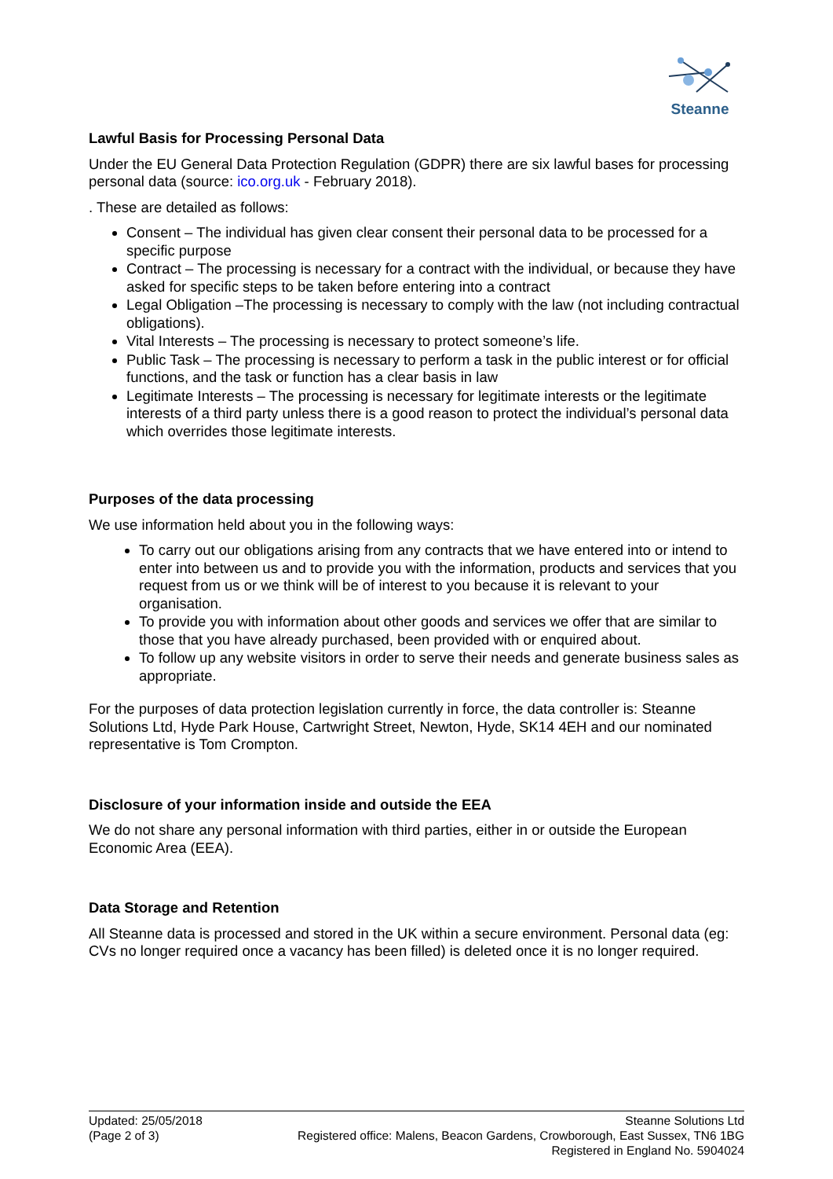Steanne
Lawful Basis for Processing Personal Data
Under the EU General Data Protection Regulation (GDPR) there are six lawful bases for processing personal data (source: ico.org.uk - February 2018).
. These are detailed as follows:
Consent – The individual has given clear consent their personal data to be processed for a specific purpose
Contract – The processing is necessary for a contract with the individual, or because they have asked for specific steps to be taken before entering into a contract
Legal Obligation –The processing is necessary to comply with the law (not including contractual obligations).
Vital Interests – The processing is necessary to protect someone’s life.
Public Task – The processing is necessary to perform a task in the public interest or for official functions, and the task or function has a clear basis in law
Legitimate Interests – The processing is necessary for legitimate interests or the legitimate interests of a third party unless there is a good reason to protect the individual’s personal data which overrides those legitimate interests.
Purposes of the data processing
We use information held about you in the following ways:
To carry out our obligations arising from any contracts that we have entered into or intend to enter into between us and to provide you with the information, products and services that you request from us or we think will be of interest to you because it is relevant to your organisation.
To provide you with information about other goods and services we offer that are similar to those that you have already purchased, been provided with or enquired about.
To follow up any website visitors in order to serve their needs and generate business sales as appropriate.
For the purposes of data protection legislation currently in force, the data controller is: Steanne Solutions Ltd, Hyde Park House, Cartwright Street, Newton, Hyde, SK14 4EH and our nominated representative is Tom Crompton.
Disclosure of your information inside and outside the EEA
We do not share any personal information with third parties, either in or outside the European Economic Area (EEA).
Data Storage and Retention
All Steanne data is processed and stored in the UK within a secure environment. Personal data (eg: CVs no longer required once a vacancy has been filled) is deleted once it is no longer required.
Updated: 25/05/2018
(Page 2 of 3)
Steanne Solutions Ltd
Registered office: Malens, Beacon Gardens, Crowborough, East Sussex, TN6 1BG
Registered in England No. 5904024